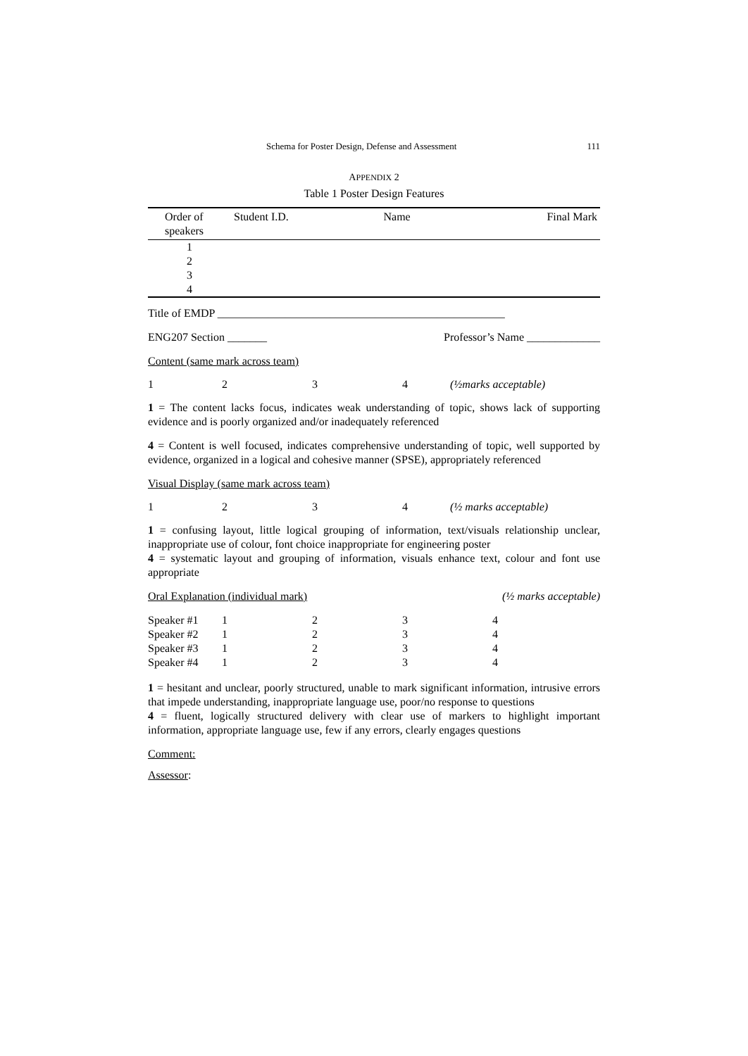Schema for Poster Design, Defense and Assessment 111
APPENDIX 2
Table 1 Poster Design Features
| Order of speakers | Student I.D. | Name | Final Mark |
| --- | --- | --- | --- |
| 1 | | | |
| 2 | | | |
| 3 | | | |
| 4 | | | |
Title of EMDP ___________________________________________________
ENG207 Section _______ Professor’s Name _____________
Content (same mark across team)
1234 (½marks acceptable)
1 = The content lacks focus, indicates weak understanding of topic, shows lack of supporting evidence and is poorly organized and/or inadequately referenced
4 = Content is well focused, indicates comprehensive understanding of topic, well supported by evidence, organized in a logical and cohesive manner (SPSE), appropriately referenced
Visual Display (same mark across team)
1234 (½ marks acceptable)
1 = confusing layout, little logical grouping of information, text/visuals relationship unclear, inappropriate use of colour, font choice inappropriate for engineering poster
4 = systematic layout and grouping of information, visuals enhance text, colour and font use appropriate
Oral Explanation (individual mark) (½ marks acceptable)
| Speaker #1 | 1 | 2 | 3 | 4 |
| Speaker #2 | 1 | 2 | 3 | 4 |
| Speaker #3 | 1 | 2 | 3 | 4 |
| Speaker #4 | 1 | 2 | 3 | 4 |
1 = hesitant and unclear, poorly structured, unable to mark significant information, intrusive errors that impede understanding, inappropriate language use, poor/no response to questions
4 = fluent, logically structured delivery with clear use of markers to highlight important information, appropriate language use, few if any errors, clearly engages questions
Comment:
Assessor: